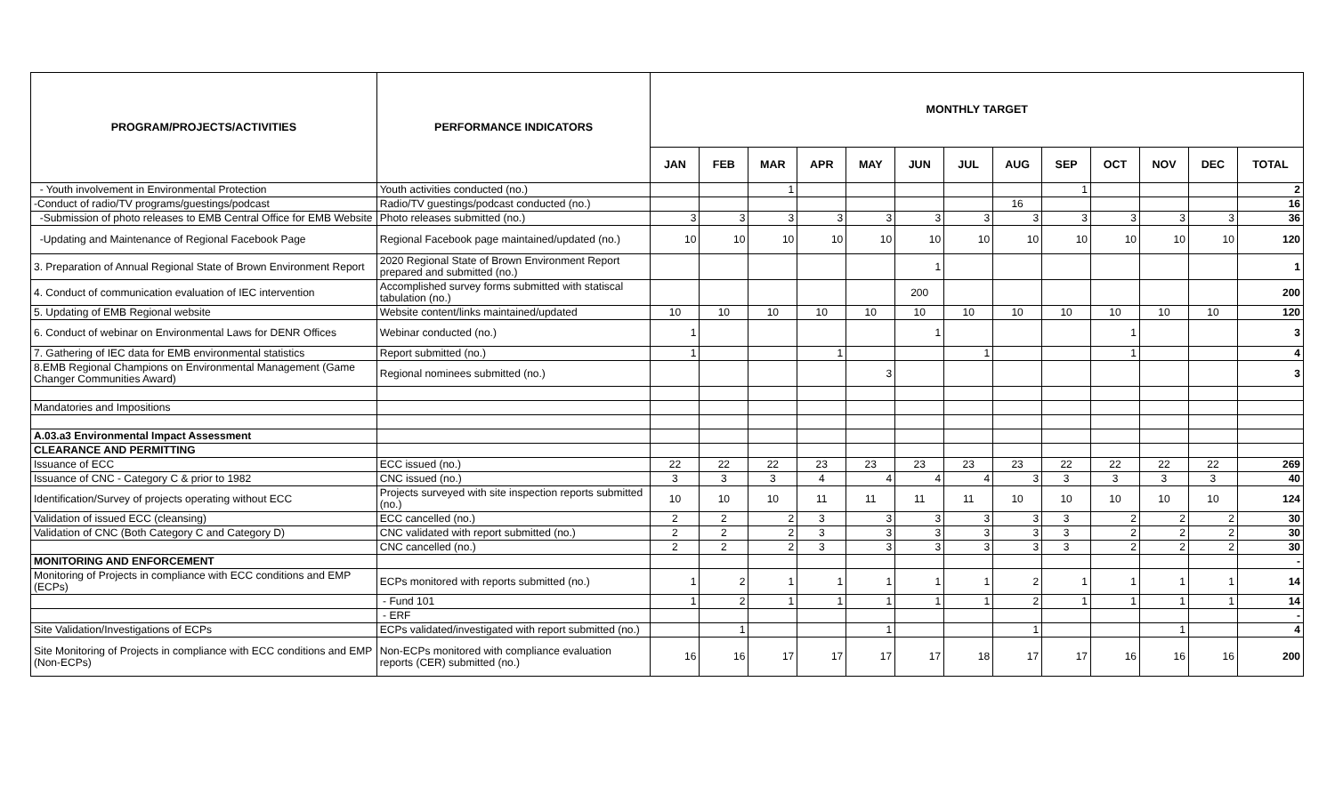| PROGRAM/PROJECTS/ACTIVITIES | PERFORMANCE INDICATORS | MONTHLY TARGET | | | | | | | | | | | | |
| --- | --- | --- | --- | --- | --- | --- | --- | --- | --- | --- | --- | --- | --- | --- |
| | | JAN | FEB | MAR | APR | MAY | JUN | JUL | AUG | SEP | OCT | NOV | DEC | TOTAL |
| - Youth involvement in Environmental Protection | Youth activities conducted (no.) | | | 1 | | | | | | 1 | | | | 2 |
| -Conduct of radio/TV programs/guestings/podcast | Radio/TV guestings/podcast conducted (no.) | | | | | | | | 16 | | | | | 16 |
| -Submission of photo releases to EMB Central Office for EMB Website | Photo releases submitted (no.) | 3 | 3 | 3 | 3 | 3 | 3 | 3 | 3 | 3 | 3 | 3 | 3 | 36 |
| -Updating and Maintenance of Regional Facebook Page | Regional Facebook page maintained/updated (no.) | 10 | 10 | 10 | 10 | 10 | 10 | 10 | 10 | 10 | 10 | 10 | 10 | 120 |
| 3. Preparation of Annual Regional State of Brown Environment Report | 2020 Regional State of Brown Environment Report prepared and submitted (no.) | | | | | | 1 | | | | | | | 1 |
| 4. Conduct of communication evaluation of IEC intervention | Accomplished survey forms submitted with statiscal tabulation (no.) | | | | | | 200 | | | | | | | 200 |
| 5. Updating of EMB Regional website | Website content/links maintained/updated | 10 | 10 | 10 | 10 | 10 | 10 | 10 | 10 | 10 | 10 | 10 | 10 | 120 |
| 6. Conduct of webinar on Environmental Laws for DENR Offices | Webinar conducted (no.) | 1 | | | | | 1 | | | | 1 | | | 3 |
| 7. Gathering of IEC data for EMB environmental statistics | Report submitted (no.) | 1 | | | 1 | | | 1 | | | 1 | | | 4 |
| 8.EMB Regional Champions on Environmental Management (Game Changer Communities Award) | Regional nominees submitted (no.) | | | | | 3 | | | | | | | | 3 |
| Mandatories and Impositions | | | | | | | | | | | | | | |
| A.03.a3 Environmental Impact Assessment | | | | | | | | | | | | | | |
| CLEARANCE AND PERMITTING | | | | | | | | | | | | | | |
| Issuance of ECC | ECC issued (no.) | 22 | 22 | 22 | 23 | 23 | 23 | 23 | 23 | 22 | 22 | 22 | 22 | 269 |
| Issuance of CNC - Category C & prior to 1982 | CNC issued (no.) | 3 | 3 | 3 | 4 | 4 | 4 | 4 | 3 | 3 | 3 | 3 | 3 | 40 |
| Identification/Survey of projects operating without ECC | Projects surveyed with site inspection reports submitted (no.) | 10 | 10 | 10 | 11 | 11 | 11 | 11 | 10 | 10 | 10 | 10 | 10 | 124 |
| Validation of issued ECC (cleansing) | ECC cancelled (no.) | 2 | 2 | 2 | 3 | 3 | 3 | 3 | 3 | 3 | 2 | 2 | 2 | 30 |
| Validation of CNC (Both Category C and Category D) | CNC validated with report submitted (no.) | 2 | 2 | 2 | 3 | 3 | 3 | 3 | 3 | 3 | 2 | 2 | 2 | 30 |
| | CNC cancelled (no.) | 2 | 2 | 2 | 3 | 3 | 3 | 3 | 3 | 3 | 2 | 2 | 2 | 30 |
| MONITORING AND ENFORCEMENT | | | | | | | | | | | | | | - |
| Monitoring of Projects in compliance with ECC conditions and EMP (ECPs) | ECPs monitored with reports submitted (no.) | 1 | 2 | 1 | 1 | 1 | 1 | 1 | 2 | 1 | 1 | 1 | 1 | 14 |
| | - Fund 101 | 1 | 2 | 1 | 1 | 1 | 1 | 1 | 2 | 1 | 1 | 1 | 1 | 14 |
| | - ERF | | | | | | | | | | | | | - |
| Site Validation/Investigations of ECPs | ECPs validated/investigated with report submitted (no.) | | 1 | | | 1 | | | 1 | | | 1 | | 4 |
| Site Monitoring of Projects in compliance with ECC conditions and EMP (Non-ECPs) | Non-ECPs monitored with compliance evaluation reports (CER) submitted (no.) | 16 | 16 | 17 | 17 | 17 | 17 | 18 | 17 | 17 | 16 | 16 | 16 | 200 |